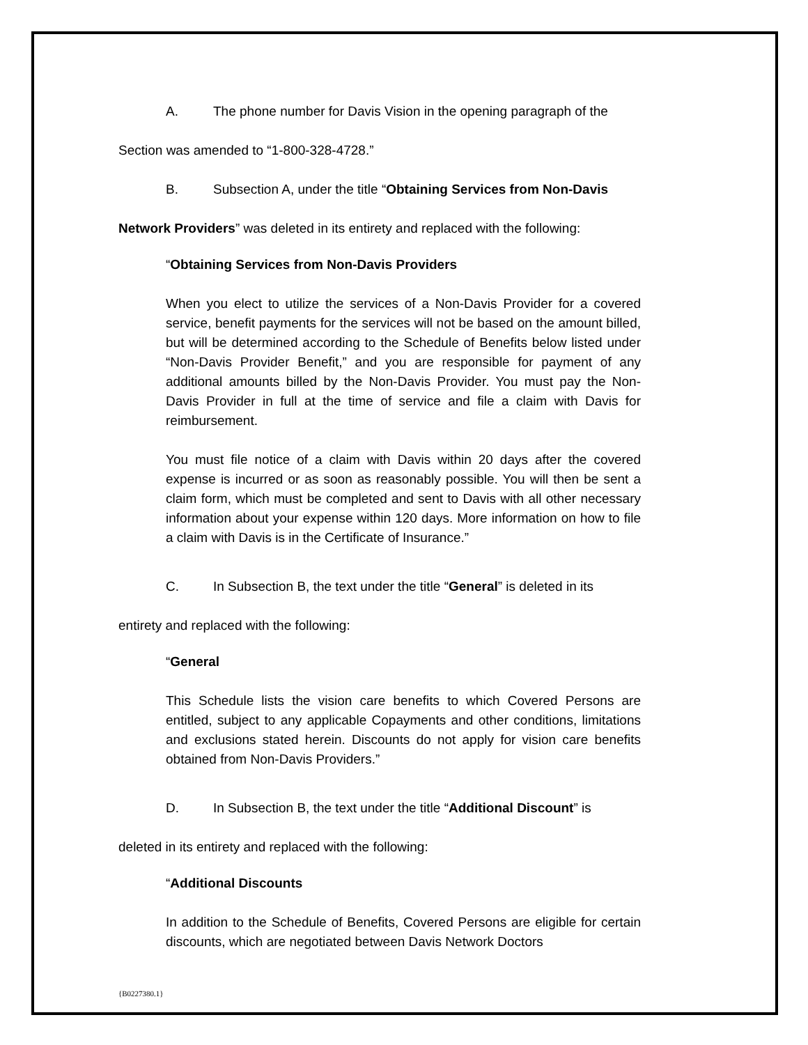A. The phone number for Davis Vision in the opening paragraph of the
Section was amended to “1-800-328-4728.”
B. Subsection A, under the title “Obtaining Services from Non-Davis
Network Providers” was deleted in its entirety and replaced with the following:
“Obtaining Services from Non-Davis Providers
When you elect to utilize the services of a Non-Davis Provider for a covered service, benefit payments for the services will not be based on the amount billed, but will be determined according to the Schedule of Benefits below listed under “Non-Davis Provider Benefit,” and you are responsible for payment of any additional amounts billed by the Non-Davis Provider. You must pay the Non-Davis Provider in full at the time of service and file a claim with Davis for reimbursement.
You must file notice of a claim with Davis within 20 days after the covered expense is incurred or as soon as reasonably possible. You will then be sent a claim form, which must be completed and sent to Davis with all other necessary information about your expense within 120 days. More information on how to file a claim with Davis is in the Certificate of Insurance.”
C. In Subsection B, the text under the title “General” is deleted in its
entirety and replaced with the following:
“General
This Schedule lists the vision care benefits to which Covered Persons are entitled, subject to any applicable Copayments and other conditions, limitations and exclusions stated herein. Discounts do not apply for vision care benefits obtained from Non-Davis Providers.”
D. In Subsection B, the text under the title “Additional Discount” is
deleted in its entirety and replaced with the following:
“Additional Discounts
In addition to the Schedule of Benefits, Covered Persons are eligible for certain discounts, which are negotiated between Davis Network Doctors
{B0227380.1}